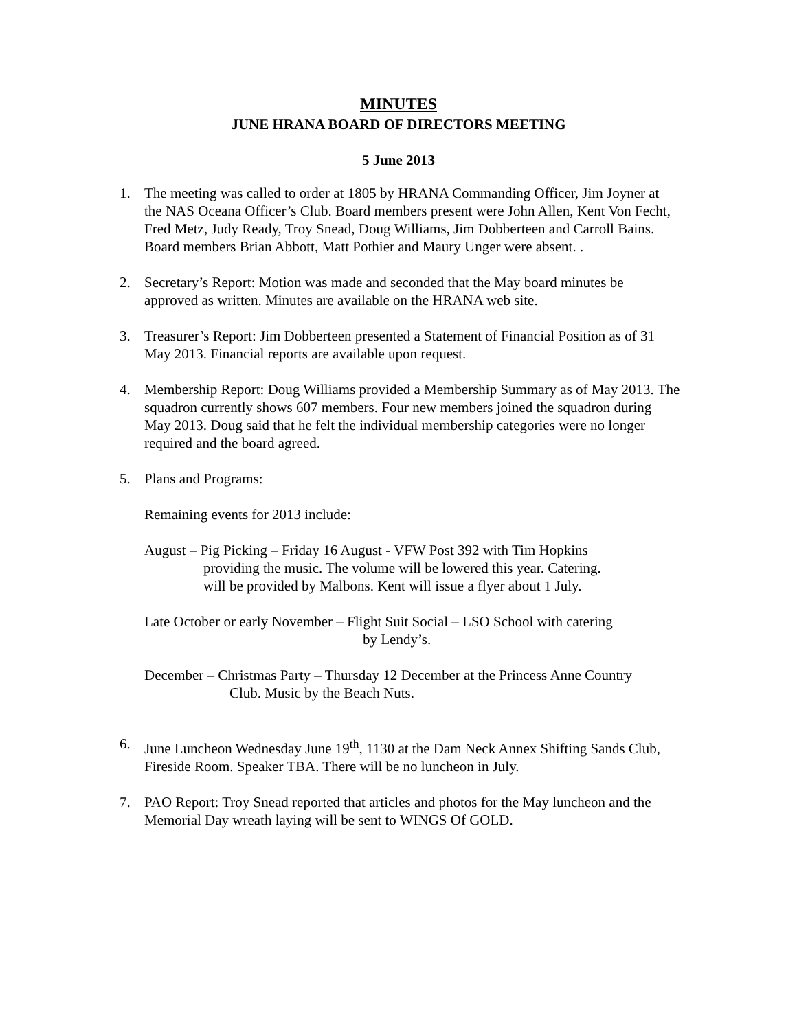MINUTES
JUNE HRANA BOARD OF DIRECTORS MEETING
5 June 2013
1. The meeting was called to order at 1805 by HRANA Commanding Officer, Jim Joyner at the NAS Oceana Officer’s Club. Board members present were John Allen, Kent Von Fecht, Fred Metz, Judy Ready, Troy Snead, Doug Williams, Jim Dobberteen and Carroll Bains. Board members Brian Abbott, Matt Pothier and Maury Unger were absent. .
2. Secretary’s Report: Motion was made and seconded that the May board minutes be approved as written. Minutes are available on the HRANA web site.
3. Treasurer’s Report: Jim Dobberteen presented a Statement of Financial Position as of 31 May 2013. Financial reports are available upon request.
4. Membership Report: Doug Williams provided a Membership Summary as of May 2013. The squadron currently shows 607 members. Four new members joined the squadron during May 2013. Doug said that he felt the individual membership categories were no longer required and the board agreed.
5. Plans and Programs:
Remaining events for 2013 include:
August – Pig Picking – Friday 16 August - VFW Post 392 with Tim Hopkins
providing the music. The volume will be lowered this year. Catering.
will be provided by Malbons. Kent will issue a flyer about 1 July.
Late October or early November – Flight Suit Social – LSO School with catering
by Lendy’s.
December – Christmas Party – Thursday 12 December at the Princess Anne Country
Club. Music by the Beach Nuts.
6. June Luncheon Wednesday June 19<sup>th</sup>, 1130 at the Dam Neck Annex Shifting Sands Club, Fireside Room. Speaker TBA. There will be no luncheon in July.
7. PAO Report: Troy Snead reported that articles and photos for the May luncheon and the Memorial Day wreath laying will be sent to WINGS Of GOLD.